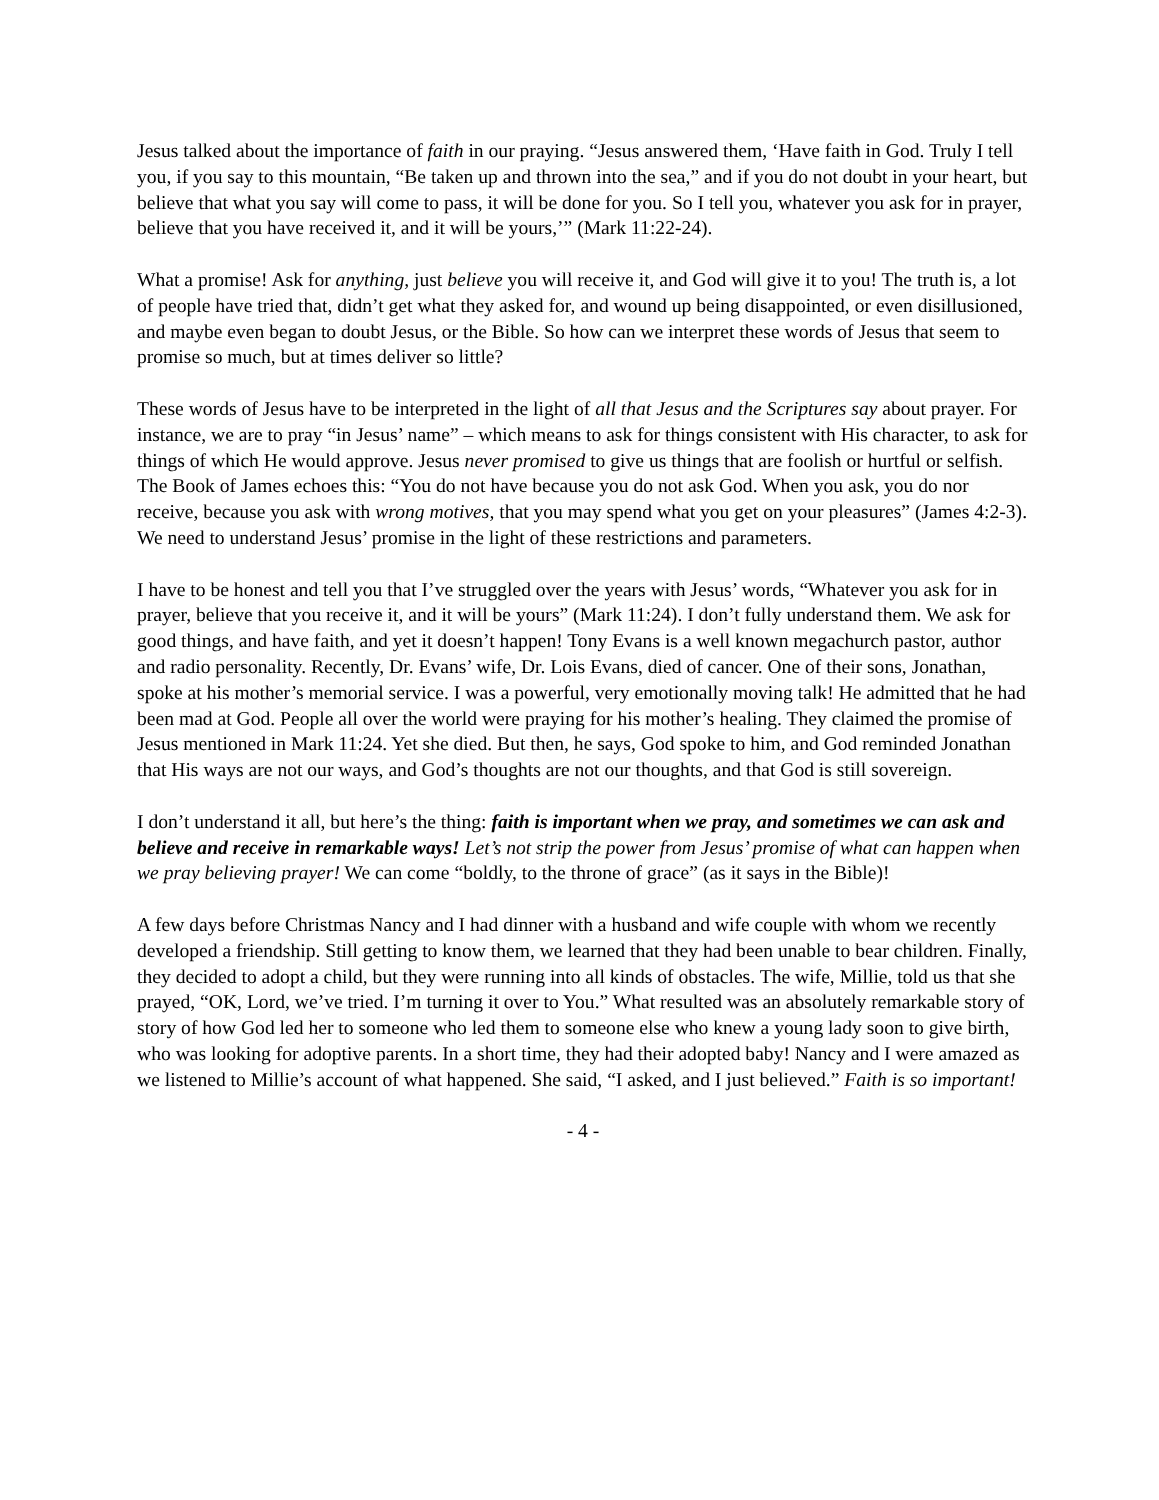Jesus talked about the importance of faith in our praying. “Jesus answered them, ‘Have faith in God. Truly I tell you, if you say to this mountain, “Be taken up and thrown into the sea,” and if you do not doubt in your heart, but believe that what you say will come to pass, it will be done for you. So I tell you, whatever you ask for in prayer, believe that you have received it, and it will be yours,’” (Mark 11:22-24).
What a promise! Ask for anything, just believe you will receive it, and God will give it to you! The truth is, a lot of people have tried that, didn’t get what they asked for, and wound up being disappointed, or even disillusioned, and maybe even began to doubt Jesus, or the Bible. So how can we interpret these words of Jesus that seem to promise so much, but at times deliver so little?
These words of Jesus have to be interpreted in the light of all that Jesus and the Scriptures say about prayer. For instance, we are to pray “in Jesus’ name” – which means to ask for things consistent with His character, to ask for things of which He would approve. Jesus never promised to give us things that are foolish or hurtful or selfish. The Book of James echoes this: “You do not have because you do not ask God. When you ask, you do nor receive, because you ask with wrong motives, that you may spend what you get on your pleasures” (James 4:2-3). We need to understand Jesus’ promise in the light of these restrictions and parameters.
I have to be honest and tell you that I’ve struggled over the years with Jesus’ words, “Whatever you ask for in prayer, believe that you receive it, and it will be yours” (Mark 11:24). I don’t fully understand them. We ask for good things, and have faith, and yet it doesn’t happen! Tony Evans is a well known megachurch pastor, author and radio personality. Recently, Dr. Evans’ wife, Dr. Lois Evans, died of cancer. One of their sons, Jonathan, spoke at his mother’s memorial service. I was a powerful, very emotionally moving talk! He admitted that he had been mad at God. People all over the world were praying for his mother’s healing. They claimed the promise of Jesus mentioned in Mark 11:24. Yet she died. But then, he says, God spoke to him, and God reminded Jonathan that His ways are not our ways, and God’s thoughts are not our thoughts, and that God is still sovereign.
I don’t understand it all, but here’s the thing: faith is important when we pray, and sometimes we can ask and believe and receive in remarkable ways! Let’s not strip the power from Jesus’ promise of what can happen when we pray believing prayer! We can come “boldly, to the throne of grace” (as it says in the Bible)!
A few days before Christmas Nancy and I had dinner with a husband and wife couple with whom we recently developed a friendship. Still getting to know them, we learned that they had been unable to bear children. Finally, they decided to adopt a child, but they were running into all kinds of obstacles. The wife, Millie, told us that she prayed, “OK, Lord, we’ve tried. I’m turning it over to You.” What resulted was an absolutely remarkable story of story of how God led her to someone who led them to someone else who knew a young lady soon to give birth, who was looking for adoptive parents. In a short time, they had their adopted baby! Nancy and I were amazed as we listened to Millie’s account of what happened. She said, “I asked, and I just believed.” Faith is so important!
- 4 -